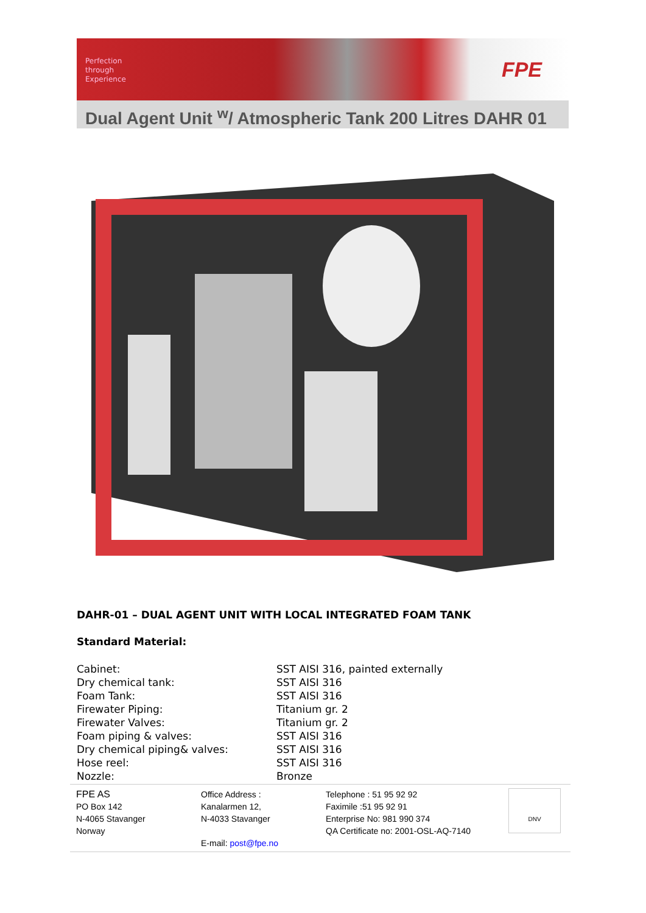Perfection
through
Experience
FPE
Dual Agent Unit <sup>w</sup>/ Atmospheric Tank 200 Litres DAHR 01
DAHR-01 – DUAL AGENT UNIT WITH LOCAL INTEGRATED FOAM TANK
Standard Material:
| Cabinet: | SST AISI 316, painted externally |
| Dry chemical tank: | SST AISI 316 |
| Foam Tank: | SST AISI 316 |
| Firewater Piping: | Titanium gr. 2 |
| Firewater Valves: | Titanium gr. 2 |
| Foam piping & valves: | SST AISI 316 |
| Dry chemical piping& valves: | SST AISI 316 |
| Hose reel: | SST AISI 316 |
| Nozzle: | Bronze |
FPE AS
PO Box 142
N-4065 Stavanger
Norway
Office Address :
Kanalarmen 12,
N-4033 Stavanger
E-mail: post@fpe.no
Telephone : 51 95 92 92
Faximile :51 95 92 91
Enterprise No: 981 990 374
QA Certificate no: 2001-OSL-AQ-7140
DNV